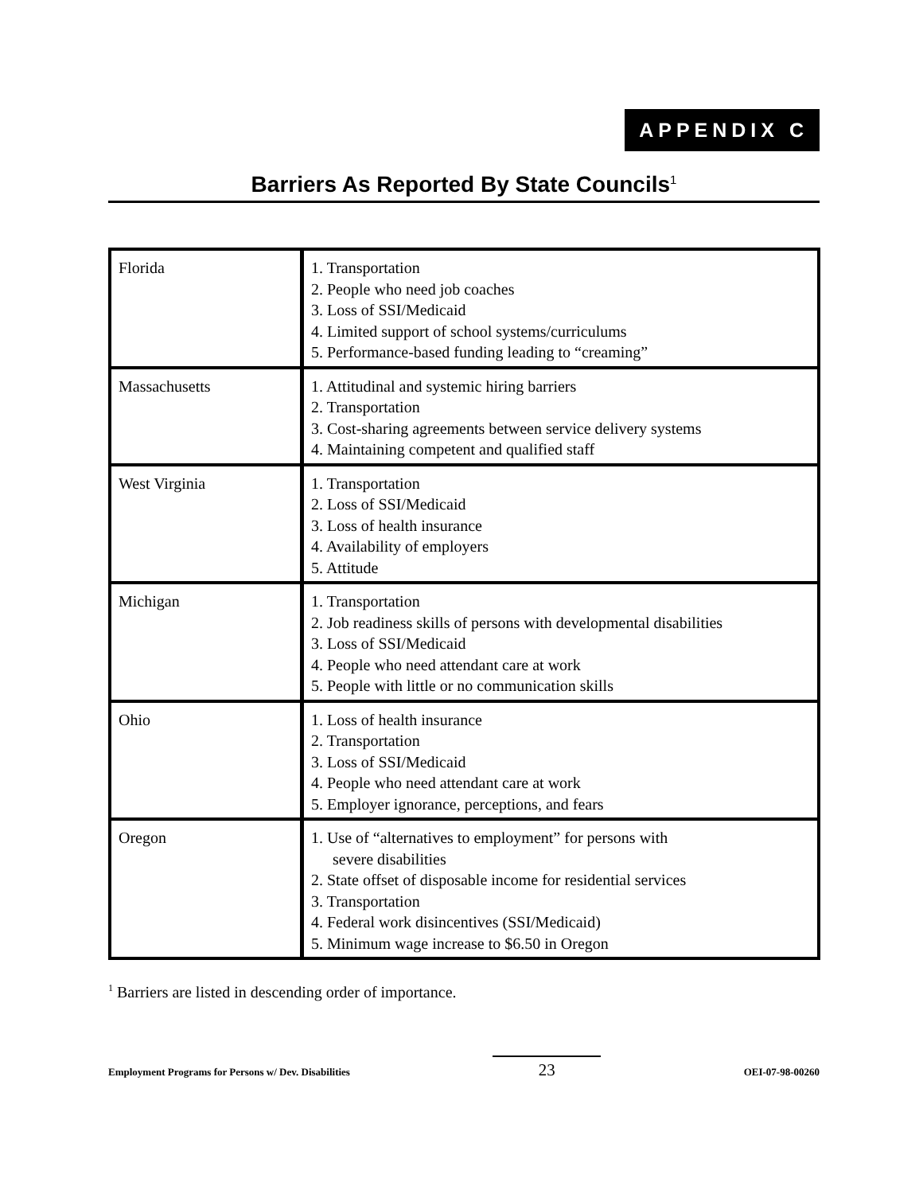APPENDIX C
Barriers As Reported By State Councils<sup>1</sup>
| Florida | 1. Transportation 2. People who need job coaches 3. Loss of SSI/Medicaid 4. Limited support of school systems/curriculums 5. Performance-based funding leading to “creaming” |
| Massachusetts | 1. Attitudinal and systemic hiring barriers 2. Transportation 3. Cost-sharing agreements between service delivery systems 4. Maintaining competent and qualified staff |
| West Virginia | 1. Transportation 2. Loss of SSI/Medicaid 3. Loss of health insurance 4. Availability of employers 5. Attitude |
| Michigan | 1. Transportation 2. Job readiness skills of persons with developmental disabilities 3. Loss of SSI/Medicaid 4. People who need attendant care at work 5. People with little or no communication skills |
| Ohio | 1. Loss of health insurance 2. Transportation 3. Loss of SSI/Medicaid 4. People who need attendant care at work 5. Employer ignorance, perceptions, and fears |
| Oregon | 1. Use of “alternatives to employment” for persons with severe disabilities 2. State offset of disposable income for residential services 3. Transportation 4. Federal work disincentives (SSI/Medicaid) 5. Minimum wage increase to $6.50 in Oregon |
<sup>1</sup> Barriers are listed in descending order of importance.
Employment Programs for Persons w/ Dev. Disabilities 23 OEI-07-98-00260